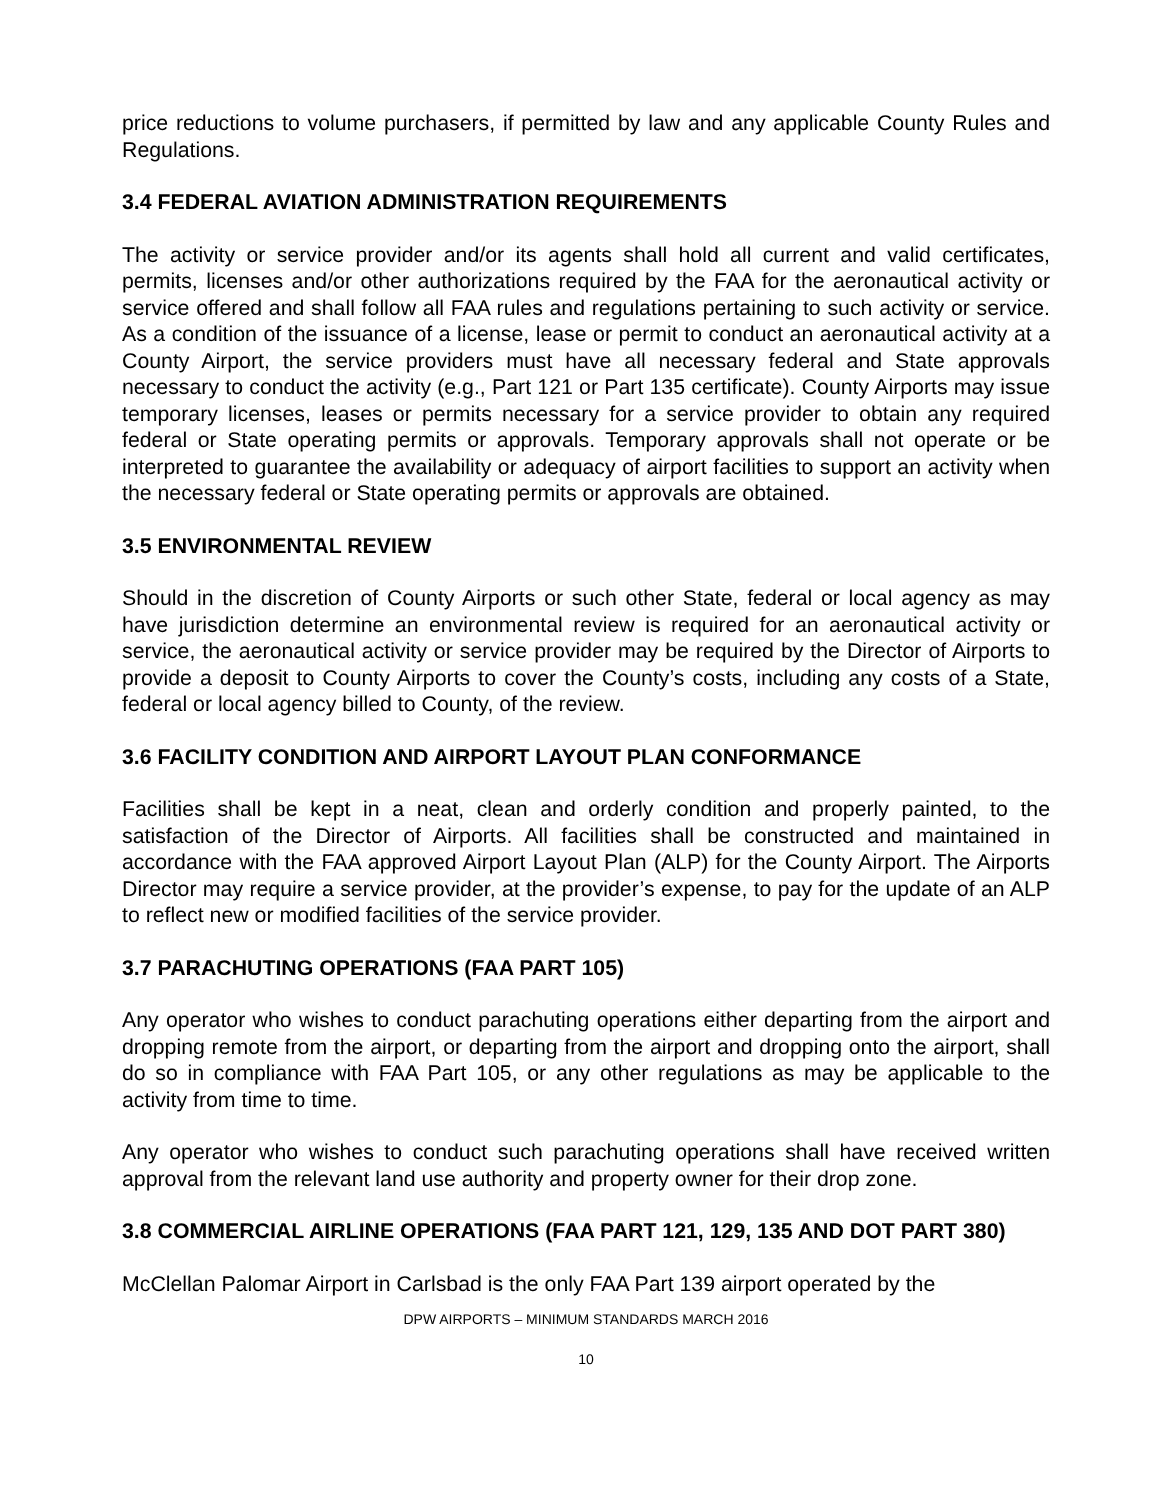price reductions to volume purchasers, if permitted by law and any applicable County Rules and Regulations.
3.4 FEDERAL AVIATION ADMINISTRATION REQUIREMENTS
The activity or service provider and/or its agents shall hold all current and valid certificates, permits, licenses and/or other authorizations required by the FAA for the aeronautical activity or service offered and shall follow all FAA rules and regulations pertaining to such activity or service. As a condition of the issuance of a license, lease or permit to conduct an aeronautical activity at a County Airport, the service providers must have all necessary federal and State approvals necessary to conduct the activity (e.g., Part 121 or Part 135 certificate). County Airports may issue temporary licenses, leases or permits necessary for a service provider to obtain any required federal or State operating permits or approvals. Temporary approvals shall not operate or be interpreted to guarantee the availability or adequacy of airport facilities to support an activity when the necessary federal or State operating permits or approvals are obtained.
3.5 ENVIRONMENTAL REVIEW
Should in the discretion of County Airports or such other State, federal or local agency as may have jurisdiction determine an environmental review is required for an aeronautical activity or service, the aeronautical activity or service provider may be required by the Director of Airports to provide a deposit to County Airports to cover the County’s costs, including any costs of a State, federal or local agency billed to County, of the review.
3.6 FACILITY CONDITION AND AIRPORT LAYOUT PLAN CONFORMANCE
Facilities shall be kept in a neat, clean and orderly condition and properly painted, to the satisfaction of the Director of Airports. All facilities shall be constructed and maintained in accordance with the FAA approved Airport Layout Plan (ALP) for the County Airport. The Airports Director may require a service provider, at the provider’s expense, to pay for the update of an ALP to reflect new or modified facilities of the service provider.
3.7 PARACHUTING OPERATIONS (FAA PART 105)
Any operator who wishes to conduct parachuting operations either departing from the airport and dropping remote from the airport, or departing from the airport and dropping onto the airport, shall do so in compliance with FAA Part 105, or any other regulations as may be applicable to the activity from time to time.
Any operator who wishes to conduct such parachuting operations shall have received written approval from the relevant land use authority and property owner for their drop zone.
3.8 COMMERCIAL AIRLINE OPERATIONS (FAA PART 121, 129, 135 AND DOT PART 380)
McClellan Palomar Airport in Carlsbad is the only FAA Part 139 airport operated by the
DPW AIRPORTS – MINIMUM STANDARDS MARCH 2016
10